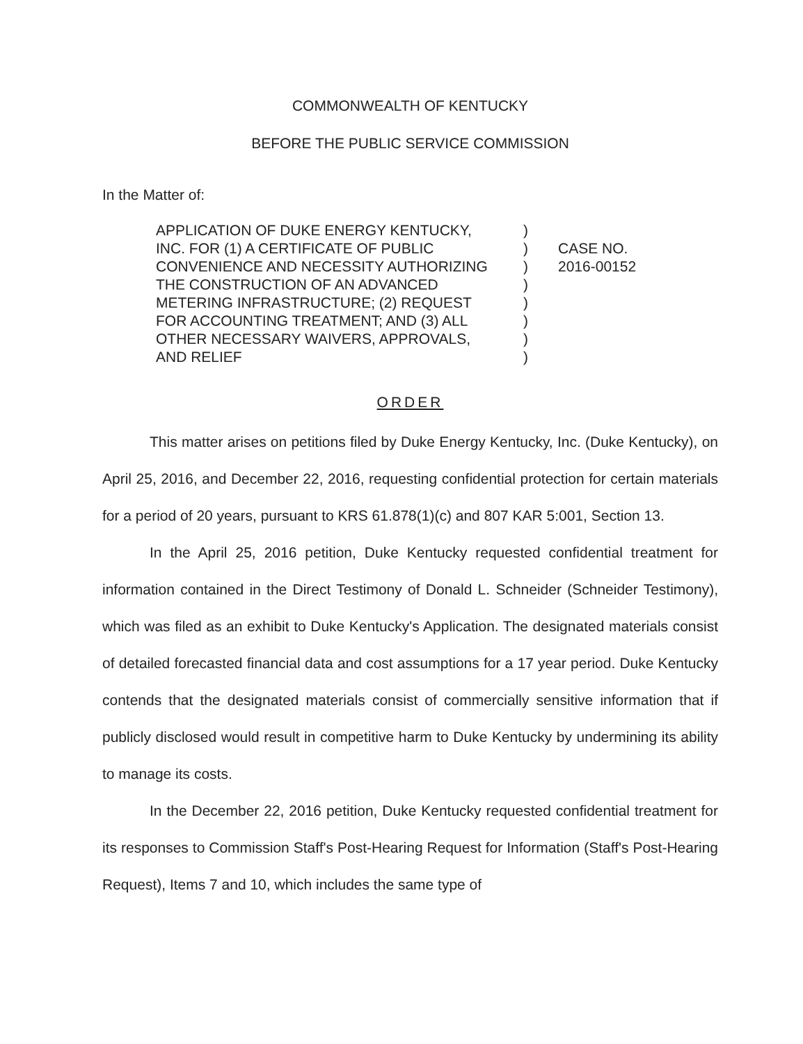COMMONWEALTH OF KENTUCKY
BEFORE THE PUBLIC SERVICE COMMISSION
In the Matter of:
APPLICATION OF DUKE ENERGY KENTUCKY,
INC. FOR (1) A CERTIFICATE OF PUBLIC
CONVENIENCE AND NECESSITY AUTHORIZING
THE CONSTRUCTION OF AN ADVANCED
METERING INFRASTRUCTURE; (2) REQUEST
FOR ACCOUNTING TREATMENT; AND (3) ALL
OTHER NECESSARY WAIVERS, APPROVALS,
AND RELIEF
)
)
)
)
)
)
)
)
CASE NO.
2016-00152
ORDER
This matter arises on petitions filed by Duke Energy Kentucky, Inc. (Duke Kentucky), on April 25, 2016, and December 22, 2016, requesting confidential protection for certain materials for a period of 20 years, pursuant to KRS 61.878(1)(c) and 807 KAR 5:001, Section 13.
In the April 25, 2016 petition, Duke Kentucky requested confidential treatment for information contained in the Direct Testimony of Donald L. Schneider (Schneider Testimony), which was filed as an exhibit to Duke Kentucky's Application. The designated materials consist of detailed forecasted financial data and cost assumptions for a 17 year period. Duke Kentucky contends that the designated materials consist of commercially sensitive information that if publicly disclosed would result in competitive harm to Duke Kentucky by undermining its ability to manage its costs.
In the December 22, 2016 petition, Duke Kentucky requested confidential treatment for its responses to Commission Staff's Post-Hearing Request for Information (Staff's Post-Hearing Request), Items 7 and 10, which includes the same type of